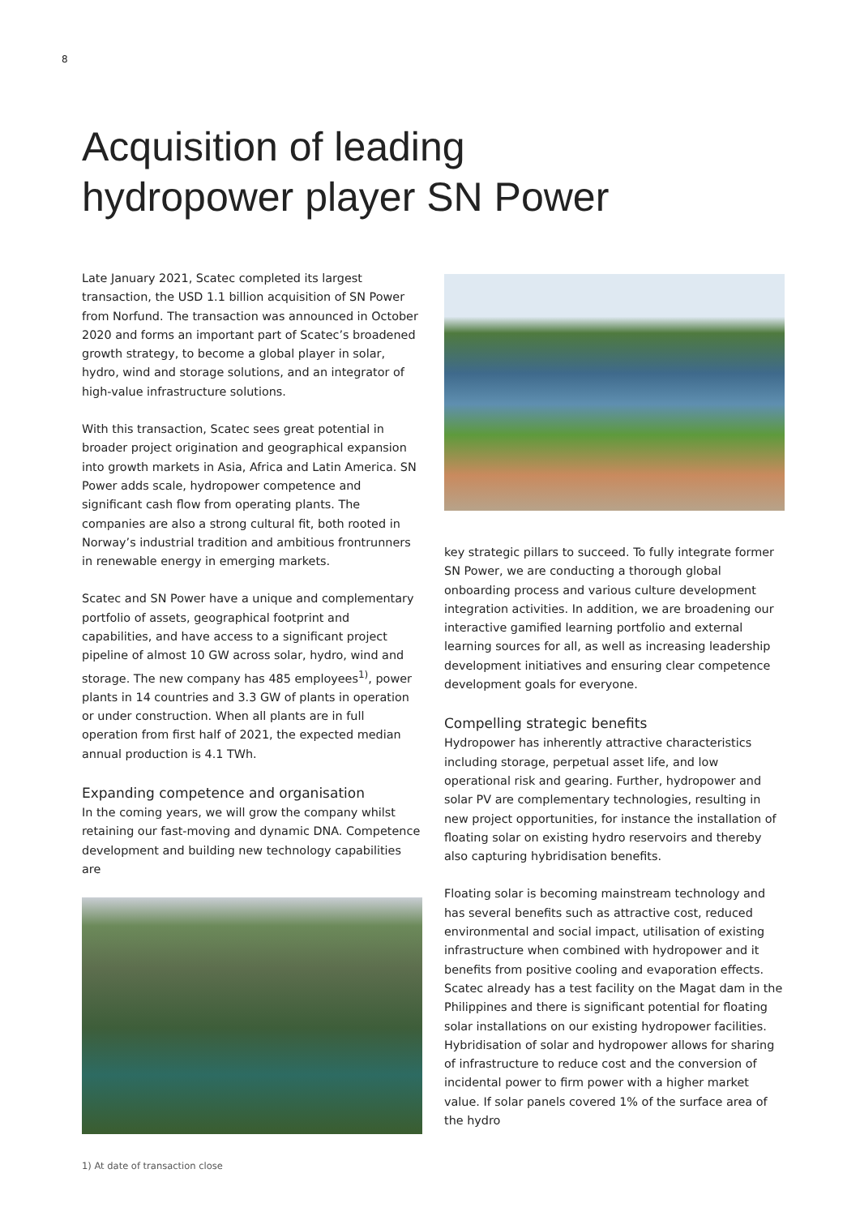8
Acquisition of leading
hydropower player SN Power
Late January 2021, Scatec completed its largest transaction, the USD 1.1 billion acquisition of SN Power from Norfund. The transaction was announced in October 2020 and forms an important part of Scatec’s broadened growth strategy, to become a global player in solar, hydro, wind and storage solutions, and an integrator of high-value infrastructure solutions.
With this transaction, Scatec sees great potential in broader project origination and geographical expansion into growth markets in Asia, Africa and Latin America. SN Power adds scale, hydropower competence and significant cash flow from operating plants. The companies are also a strong cultural fit, both rooted in Norway’s industrial tradition and ambitious frontrunners in renewable energy in emerging markets.
Scatec and SN Power have a unique and complementary portfolio of assets, geographical footprint and capabilities, and have access to a significant project pipeline of almost 10 GW across solar, hydro, wind and storage. The new company has 485 employees<sup>1)</sup>, power plants in 14 countries and 3.3 GW of plants in operation or under construction. When all plants are in full operation from first half of 2021, the expected median annual production is 4.1 TWh.
Expanding competence and organisation
In the coming years, we will grow the company whilst retaining our fast-moving and dynamic DNA. Competence development and building new technology capabilities are
1) At date of transaction close
key strategic pillars to succeed. To fully integrate former SN Power, we are conducting a thorough global onboarding process and various culture development integration activities. In addition, we are broadening our interactive gamified learning portfolio and external learning sources for all, as well as increasing leadership development initiatives and ensuring clear competence development goals for everyone.
Compelling strategic benefits
Hydropower has inherently attractive characteristics including storage, perpetual asset life, and low operational risk and gearing. Further, hydropower and solar PV are complementary technologies, resulting in new project opportunities, for instance the installation of floating solar on existing hydro reservoirs and thereby also capturing hybridisation benefits.
Floating solar is becoming mainstream technology and has several benefits such as attractive cost, reduced environmental and social impact, utilisation of existing infrastructure when combined with hydropower and it benefits from positive cooling and evaporation effects. Scatec already has a test facility on the Magat dam in the Philippines and there is significant potential for floating solar installations on our existing hydropower facilities. Hybridisation of solar and hydropower allows for sharing of infrastructure to reduce cost and the conversion of incidental power to firm power with a higher market value. If solar panels covered 1% of the surface area of the hydro